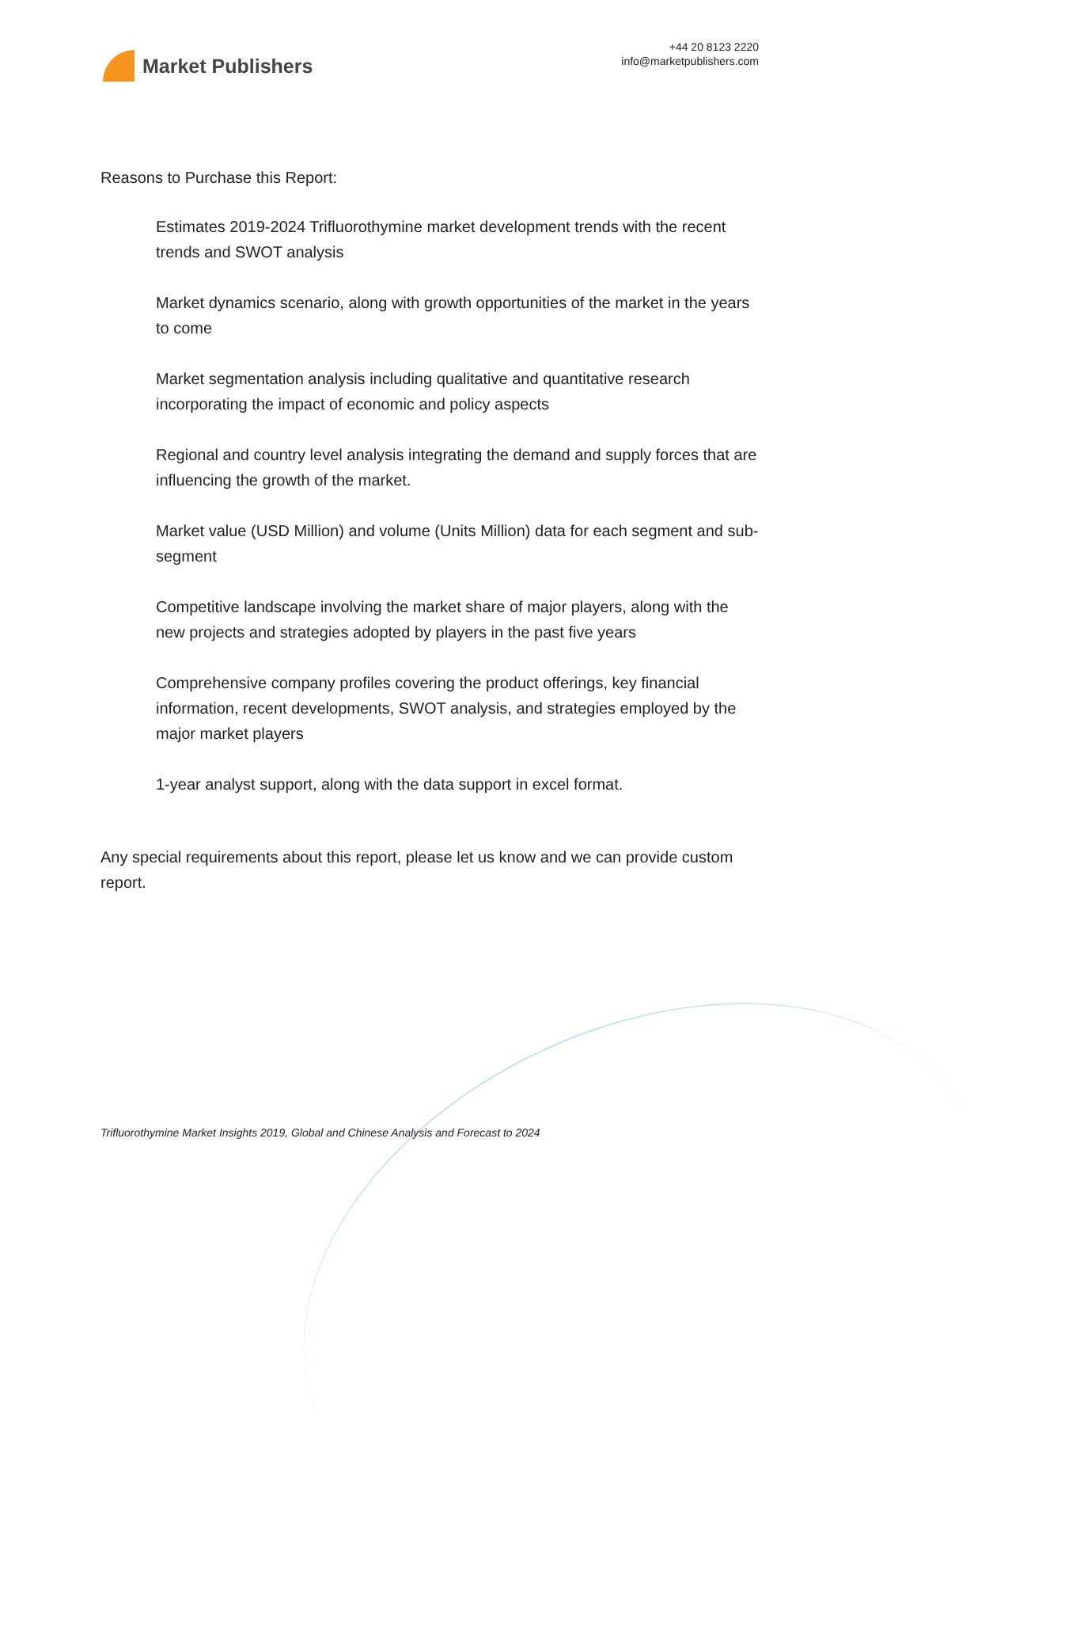Market Publishers
+44 20 8123 2220
info@marketpublishers.com
Reasons to Purchase this Report:
Estimates 2019-2024 Trifluorothymine market development trends with the recent trends and SWOT analysis
Market dynamics scenario, along with growth opportunities of the market in the years to come
Market segmentation analysis including qualitative and quantitative research incorporating the impact of economic and policy aspects
Regional and country level analysis integrating the demand and supply forces that are influencing the growth of the market.
Market value (USD Million) and volume (Units Million) data for each segment and sub-segment
Competitive landscape involving the market share of major players, along with the new projects and strategies adopted by players in the past five years
Comprehensive company profiles covering the product offerings, key financial information, recent developments, SWOT analysis, and strategies employed by the major market players
1-year analyst support, along with the data support in excel format.
Any special requirements about this report, please let us know and we can provide custom report.
Trifluorothymine Market Insights 2019, Global and Chinese Analysis and Forecast to 2024